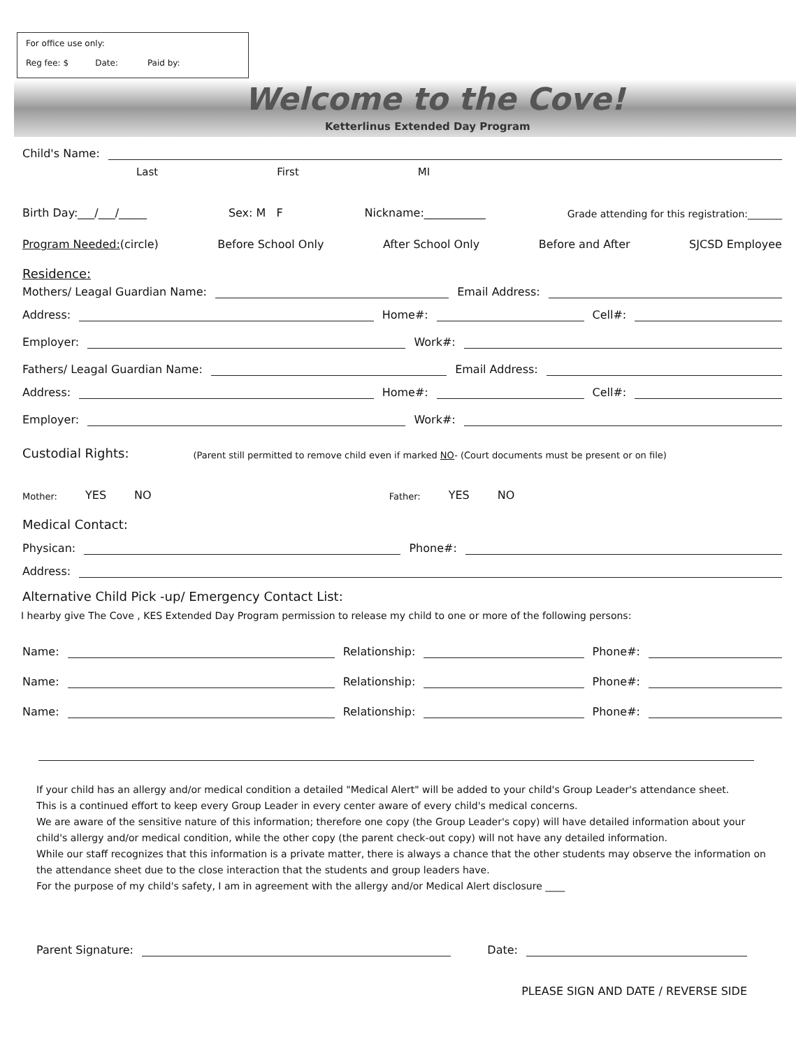For office use only:
Reg fee: $ Date: Paid by:
Welcome to the Cove!
Ketterlinus Extended Day Program
Child's Name:
Last First MI
Birth Day:___/___/_____ Sex: M F Nickname:___________ Grade attending for this registration:_______
Program Needed:(circle) Before School Only After School Only Before and After SJCSD Employee
Residence:
Mothers/ Leagal Guardian Name: Email Address:
Address: Home#: Cell#:
Employer: Work#:
Fathers/ Leagal Guardian Name: Email Address:
Address: Home#: Cell#:
Employer: Work#:
Custodial Rights: (Parent still permitted to remove child even if marked NO- (Court documents must be present or on file)
Mother: YES NO Father: YES NO
Medical Contact:
Physican: Phone#:
Address:
Alternative Child Pick -up/ Emergency Contact List:
I hearby give The Cove , KES Extended Day Program permission to release my child to one or more of the following persons:
Name: Relationship: Phone#:
Name: Relationship: Phone#:
Name: Relationship: Phone#:
If your child has an allergy and/or medical condition a detailed "Medical Alert" will be added to your child's Group Leader's attendance sheet.
This is a continued effort to keep every Group Leader in every center aware of every child's medical concerns.
We are aware of the sensitive nature of this information; therefore one copy (the Group Leader's copy) will have detailed information about your child's allergy and/or medical condition, while the other copy (the parent check-out copy) will not have any detailed information.
While our staff recognizes that this information is a private matter, there is always a chance that the other students may observe the information on the attendance sheet due to the close interaction that the students and group leaders have.
For the purpose of my child's safety, I am in agreement with the allergy and/or Medical Alert disclosure ____
Parent Signature: Date:
PLEASE SIGN AND DATE / REVERSE SIDE